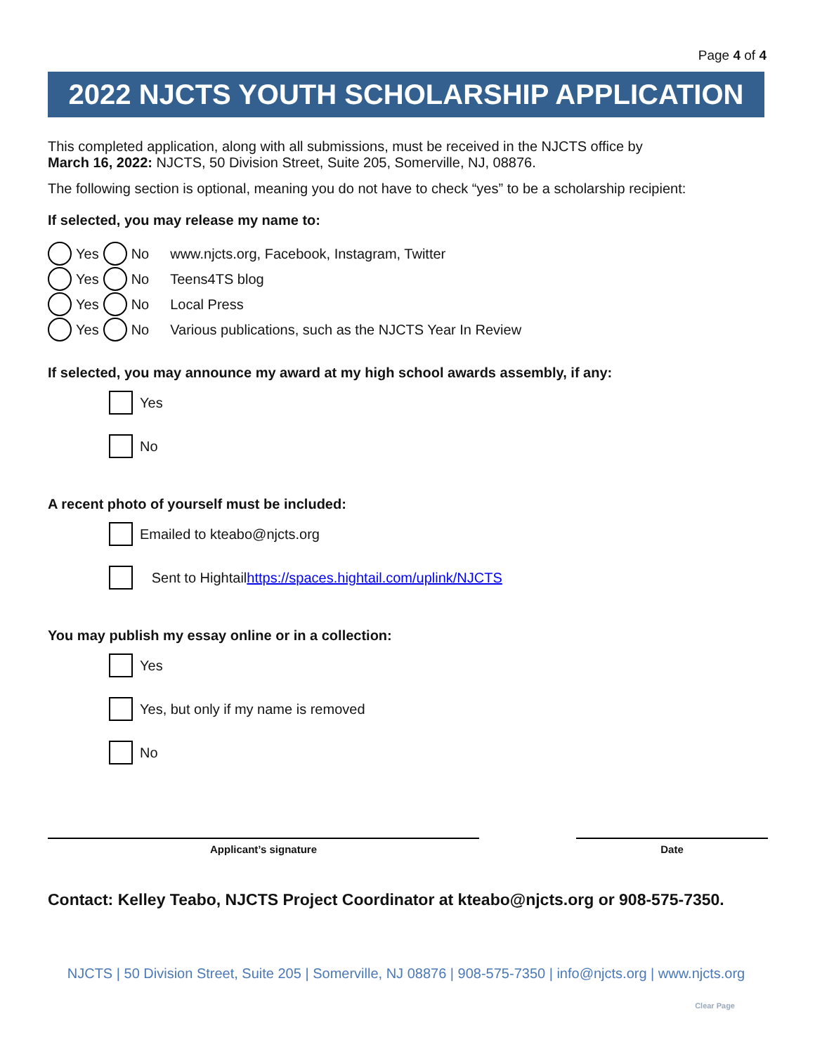Page 4 of 4
2022 NJCTS YOUTH SCHOLARSHIP APPLICATION
This completed application, along with all submissions, must be received in the NJCTS office by
March 16, 2022: NJCTS, 50 Division Street, Suite 205, Somerville, NJ, 08876.
The following section is optional, meaning you do not have to check “yes” to be a scholarship recipient:
If selected, you may release my name to:
Yes No www.njcts.org, Facebook, Instagram, Twitter
Yes No Teens4TS blog
Yes No Local Press
Yes No Various publications, such as the NJCTS Year In Review
If selected, you may announce my award at my high school awards assembly, if any:
Yes
No
A recent photo of yourself must be included:
Emailed to kteabo@njcts.org
Sent to Hightail https://spaces.hightail.com/uplink/NJCTS
You may publish my essay online or in a collection:
Yes
Yes, but only if my name is removed
No
Applicant’s signature Date
Contact: Kelley Teabo, NJCTS Project Coordinator at kteabo@njcts.org or 908-575-7350.
NJCTS | 50 Division Street, Suite 205 | Somerville, NJ 08876 | 908-575-7350 | info@njcts.org | www.njcts.org
Clear Page